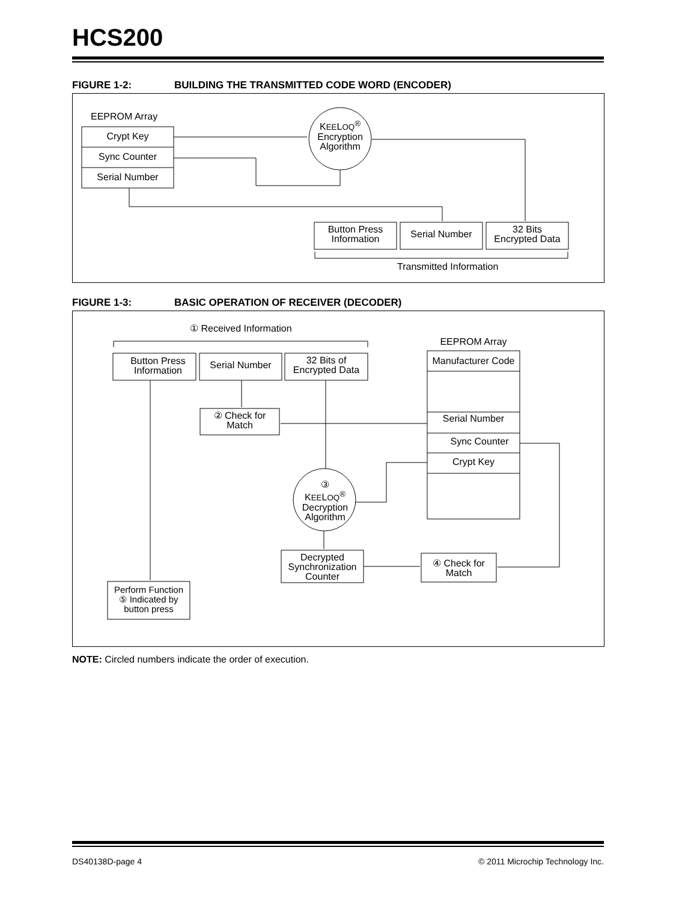HCS200
FIGURE 1-2: BUILDING THE TRANSMITTED CODE WORD (ENCODER)
EEPROM Array
Crypt Key
Sync Counter
Serial Number
KEELOQ<sup>®</sup>
Encryption
Algorithm
Button Press
Information
Serial Number
32 Bits
Encrypted Data
Transmitted Information
FIGURE 1-3: BASIC OPERATION OF RECEIVER (DECODER)
① Received Information
Button Press
Information
Serial Number
32 Bits of
Encrypted Data
EEPROM Array
Manufacturer Code
Serial Number
Sync Counter
Crypt Key
② Check for
Match
③
KEELOQ<sup>®</sup>
Decryption
Algorithm
Decrypted
Synchronization
Counter
④ Check for
Match
Perform Function
⑤ Indicated by
button press
NOTE: Circled numbers indicate the order of execution.
DS40138D-page 4
© 2011 Microchip Technology Inc.